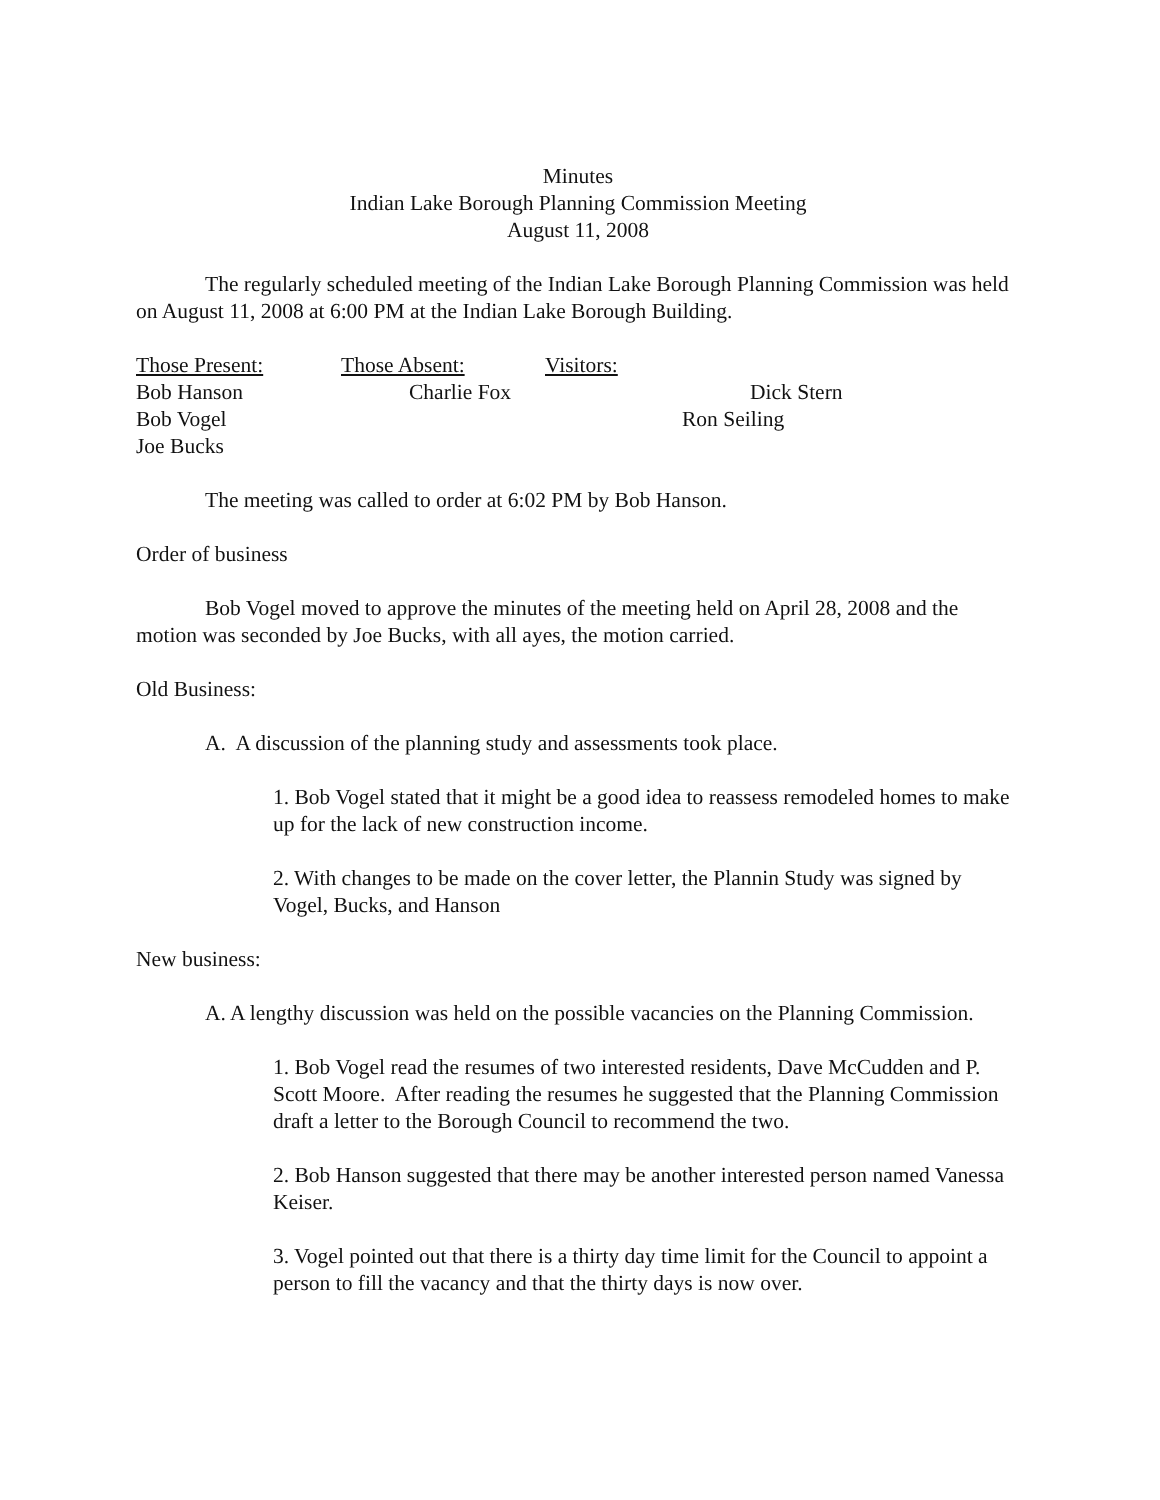Minutes
Indian Lake Borough Planning Commission Meeting
August 11, 2008
The regularly scheduled meeting of the Indian Lake Borough Planning Commission was held on August 11, 2008 at 6:00 PM at the Indian Lake Borough Building.
Those Present: Those Absent: Visitors:
Bob Hanson Charlie Fox Dick Stern
Bob Vogel Ron Seiling
Joe Bucks
The meeting was called to order at 6:02 PM by Bob Hanson.
Order of business
Bob Vogel moved to approve the minutes of the meeting held on April 28, 2008 and the motion was seconded by Joe Bucks, with all ayes, the motion carried.
Old Business:
A. A discussion of the planning study and assessments took place.
1. Bob Vogel stated that it might be a good idea to reassess remodeled homes to make up for the lack of new construction income.
2. With changes to be made on the cover letter, the Plannin Study was signed by Vogel, Bucks, and Hanson
New business:
A. A lengthy discussion was held on the possible vacancies on the Planning Commission.
1. Bob Vogel read the resumes of two interested residents, Dave McCudden and P. Scott Moore. After reading the resumes he suggested that the Planning Commission draft a letter to the Borough Council to recommend the two.
2. Bob Hanson suggested that there may be another interested person named Vanessa Keiser.
3. Vogel pointed out that there is a thirty day time limit for the Council to appoint a person to fill the vacancy and that the thirty days is now over.